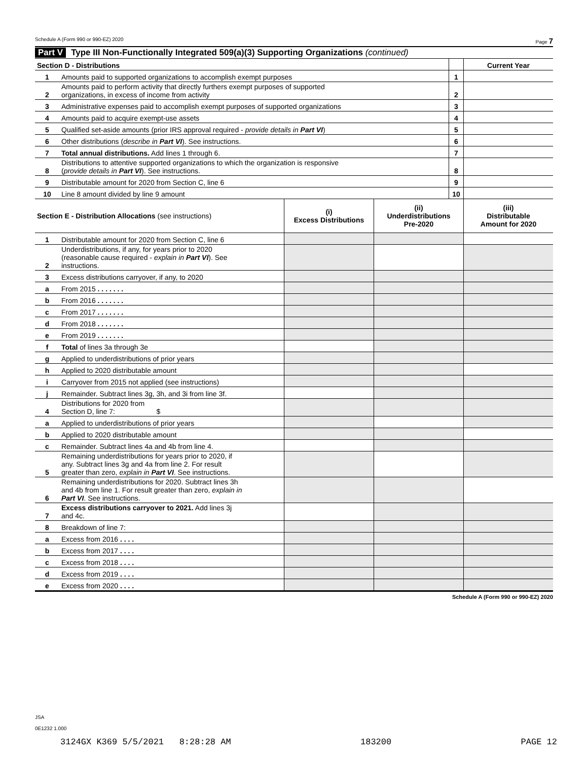Schedule A (Form 990 or 990-EZ) 2020 Page 7
Part V Type III Non-Functionally Integrated 509(a)(3) Supporting Organizations (continued)
| Section D - Distributions | | | Current Year |
| 1 | Amounts paid to supported organizations to accomplish exempt purposes | 1 | |
| 2 | Amounts paid to perform activity that directly furthers exempt purposes of supported organizations, in excess of income from activity | 2 | |
| 3 | Administrative expenses paid to accomplish exempt purposes of supported organizations | 3 | |
| 4 | Amounts paid to acquire exempt-use assets | 4 | |
| 5 | Qualified set-aside amounts (prior IRS approval required - provide details in Part VI ) | 5 | |
| 6 | Other distributions ( describe in Part VI ). See instructions. | 6 | |
| 7 | Total annual distributions. Add lines 1 through 6. | 7 | |
| 8 | Distributions to attentive supported organizations to which the organization is responsive ( provide details in Part VI ). See instructions. | 8 | |
| 9 | Distributable amount for 2020 from Section C, line 6 | 9 | |
| 10 | Line 8 amount divided by line 9 amount | 10 | |
| Section E - Distribution Allocations (see instructions) | | (i) Excess Distributions | (ii) Underdistributions Pre-2020 | (iii) Distributable Amount for 2020 |
| 1 | Distributable amount for 2020 from Section C, line 6 | | | |
| 2 | Underdistributions, if any, for years prior to 2020 (reasonable cause required - explain in Part VI ). See instructions. | | | |
| 3 | Excess distributions carryover, if any, to 2020 | | | |
| a | From 2015 . . . . . . . | | | |
| b | From 2016 . . . . . . . | | | |
| c | From 2017 . . . . . . . | | | |
| d | From 2018 . . . . . . . | | | |
| e | From 2019 . . . . . . . | | | |
| f | Total of lines 3a through 3e | | | |
| g | Applied to underdistributions of prior years | | | |
| h | Applied to 2020 distributable amount | | | |
| i | Carryover from 2015 not applied (see instructions) | | | |
| j | Remainder. Subtract lines 3g, 3h, and 3i from line 3f. | | | |
| 4 | Distributions for 2020 from Section D, line 7: $ | | | |
| a | Applied to underdistributions of prior years | | | |
| b | Applied to 2020 distributable amount | | | |
| c | Remainder. Subtract lines 4a and 4b from line 4. | | | |
| 5 | Remaining underdistributions for years prior to 2020, if any. Subtract lines 3g and 4a from line 2. For result greater than zero, explain in Part VI . See instructions. | | | |
| 6 | Remaining underdistributions for 2020. Subtract lines 3h and 4b from line 1. For result greater than zero, explain in Part VI . See instructions. | | | |
| 7 | Excess distributions carryover to 2021. Add lines 3j and 4c. | | | |
| 8 | Breakdown of line 7: | | | |
| a | Excess from 2016 . . . . | | | |
| b | Excess from 2017 . . . . | | | |
| c | Excess from 2018 . . . . | | | |
| d | Excess from 2019 . . . . | | | |
| e | Excess from 2020 . . . . | | | |
Schedule A (Form 990 or 990-EZ) 2020
JSA
0E1232 1.000
3124GX K369 5/5/2021 8:28:28 AM 183200 PAGE 12